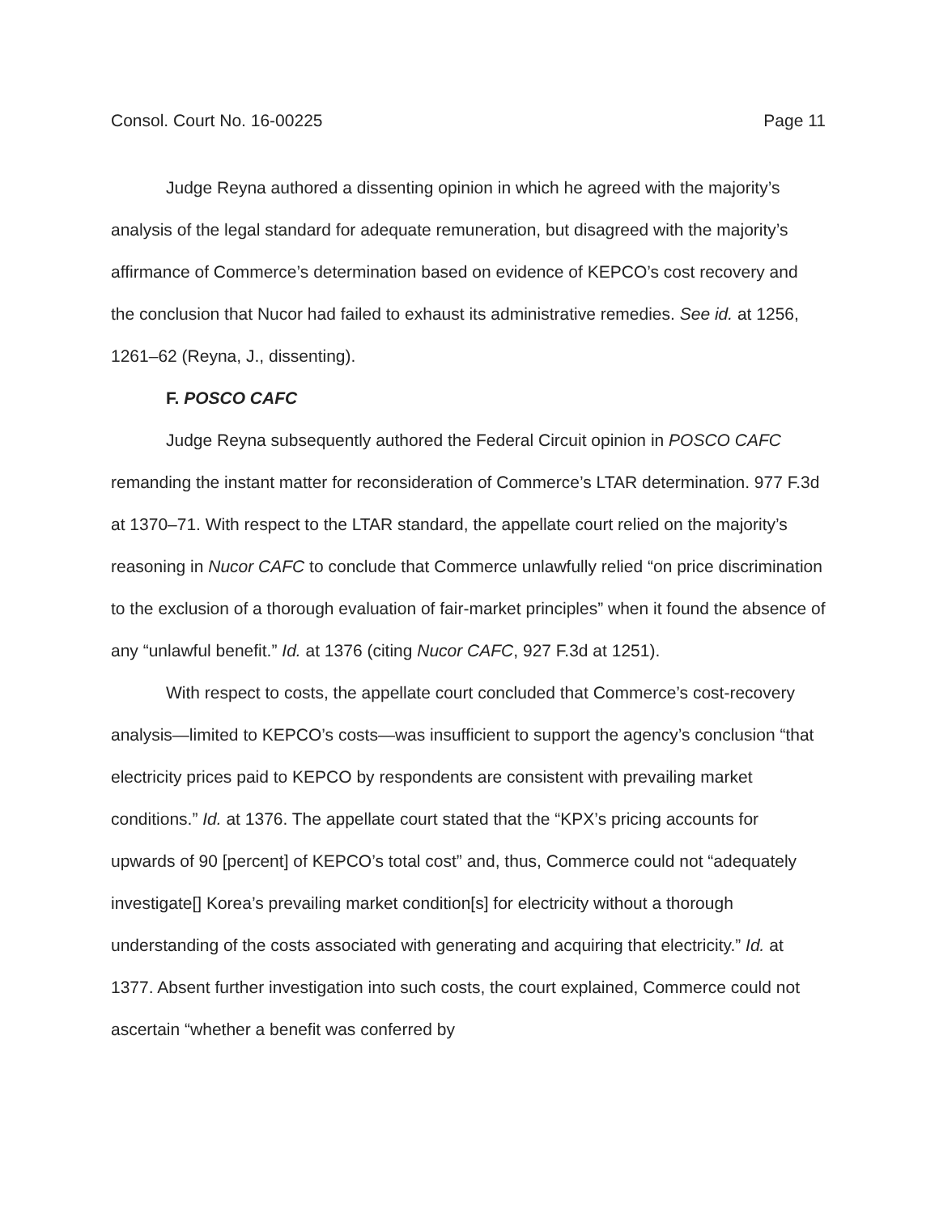Consol. Court No. 16-00225 Page 11
Judge Reyna authored a dissenting opinion in which he agreed with the majority’s analysis of the legal standard for adequate remuneration, but disagreed with the majority’s affirmance of Commerce’s determination based on evidence of KEPCO’s cost recovery and the conclusion that Nucor had failed to exhaust its administrative remedies. See id. at 1256, 1261–62 (Reyna, J., dissenting).
F. POSCO CAFC
Judge Reyna subsequently authored the Federal Circuit opinion in POSCO CAFC remanding the instant matter for reconsideration of Commerce’s LTAR determination. 977 F.3d at 1370–71. With respect to the LTAR standard, the appellate court relied on the majority’s reasoning in Nucor CAFC to conclude that Commerce unlawfully relied “on price discrimination to the exclusion of a thorough evaluation of fair-market principles” when it found the absence of any “unlawful benefit.” Id. at 1376 (citing Nucor CAFC, 927 F.3d at 1251).
With respect to costs, the appellate court concluded that Commerce’s cost-recovery analysis—limited to KEPCO’s costs—was insufficient to support the agency’s conclusion “that electricity prices paid to KEPCO by respondents are consistent with prevailing market conditions.” Id. at 1376. The appellate court stated that the “KPX’s pricing accounts for upwards of 90 [percent] of KEPCO’s total cost” and, thus, Commerce could not “adequately investigate[] Korea’s prevailing market condition[s] for electricity without a thorough understanding of the costs associated with generating and acquiring that electricity.” Id. at 1377. Absent further investigation into such costs, the court explained, Commerce could not ascertain “whether a benefit was conferred by